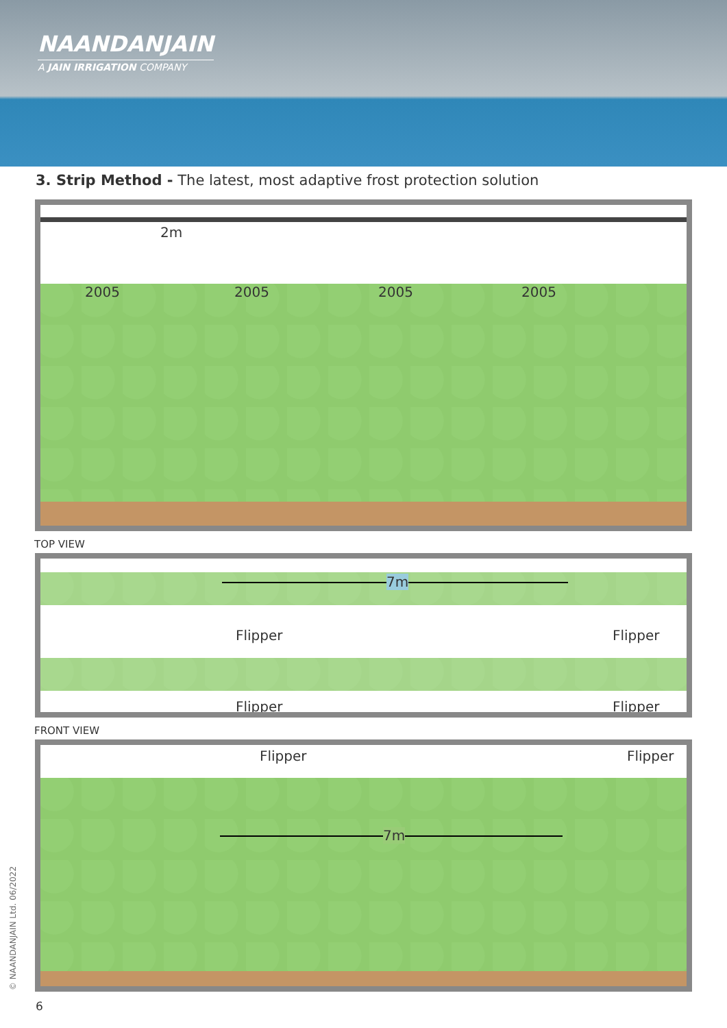NAANDANJAIN
A JAIN IRRIGATION COMPANY
3. Strip Method - The latest, most adaptive frost protection solution
2m
2005 2005 2005 2005
TOP VIEW
7m
Flipper Flipper
Flipper Flipper
FRONT VIEW
Flipper Flipper
7m
© NAANDANJAIN Ltd. 06/2022
6